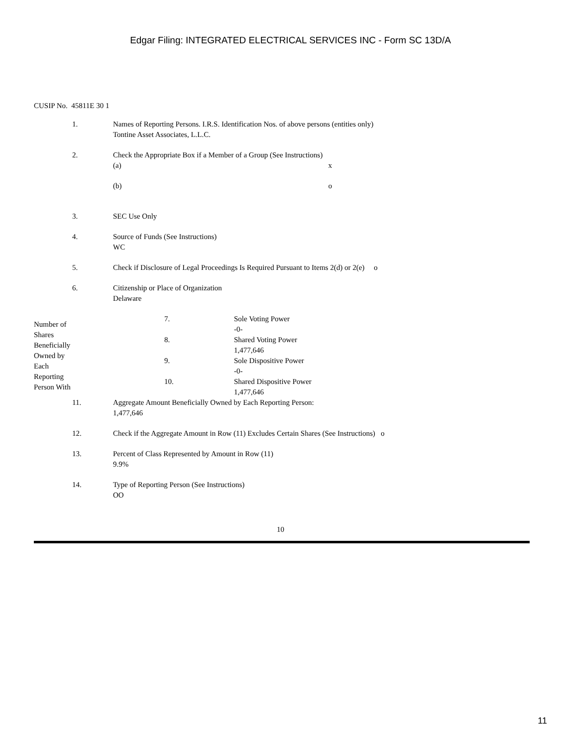Edgar Filing: INTEGRATED ELECTRICAL SERVICES INC - Form SC 13D/A
CUSIP No. 45811E 30 1
| 1. | Names of Reporting Persons. I.R.S. Identification Nos. of above persons (entities only) Tontine Asset Associates, L.L.C. |
| 2. | Check the Appropriate Box if a Member of a Group (See Instructions) / (a) / x / / (b) / o / |
| 3. | SEC Use Only |
| 4. | Source of Funds (See Instructions) WC |
| 5. | Check if Disclosure of Legal Proceedings Is Required Pursuant to Items 2(d) or 2(e) o |
| 6. | Citizenship or Place of Organization Delaware |
| Number of Shares Beneficially Owned by Each Reporting Person With | 7. | Sole Voting Power -0- |
| | 8. | Shared Voting Power 1,477,646 |
| | 9. | Sole Dispositive Power -0- |
| | 10. | Shared Dispositive Power 1,477,646 |
| 11. | Aggregate Amount Beneficially Owned by Each Reporting Person: 1,477,646 |
| 12. | Check if the Aggregate Amount in Row (11) Excludes Certain Shares (See Instructions) o |
| 13. | Percent of Class Represented by Amount in Row (11) 9.9% |
| 14. | Type of Reporting Person (See Instructions) OO |
10
11